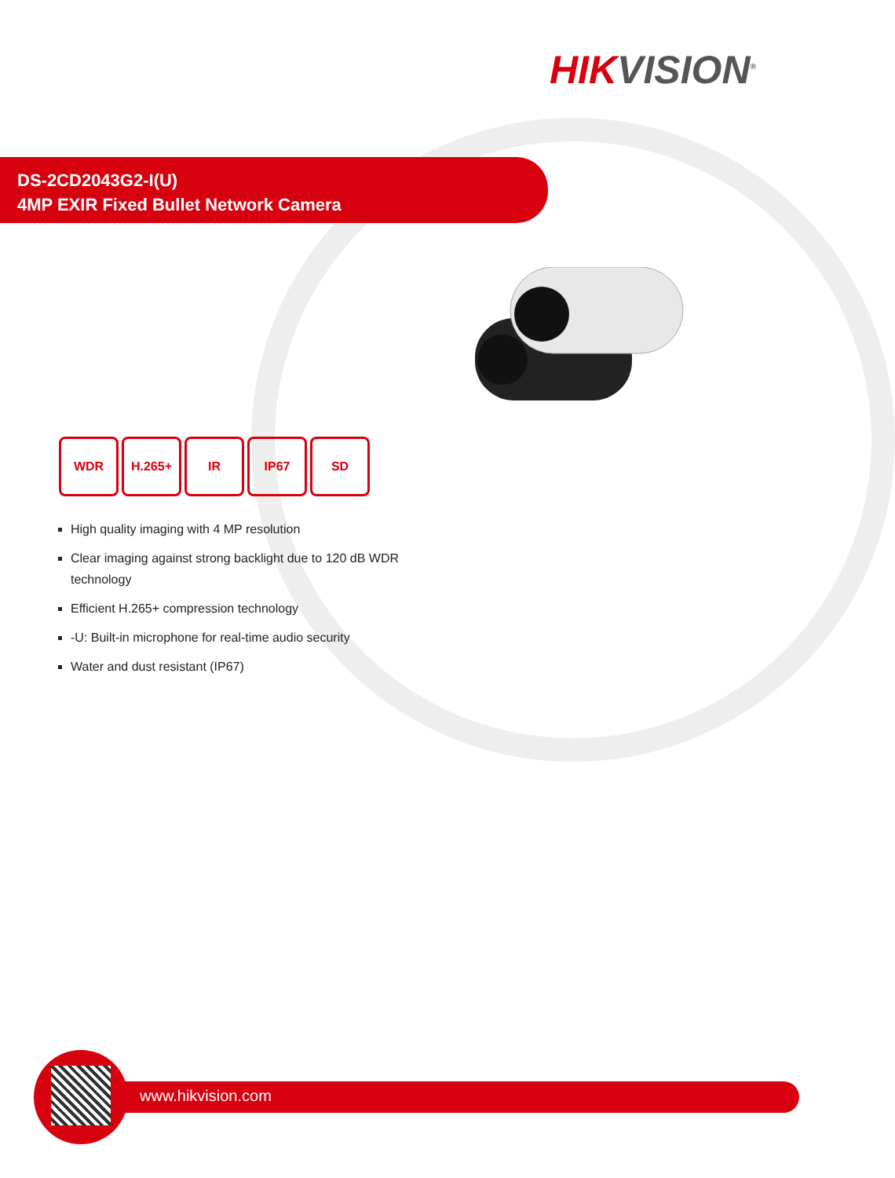HIKVISION<sup>®</sup>
DS-2CD2043G2-I(U)
4MP EXIR Fixed Bullet Network Camera
WDR H.265+ IR IP67 SD
High quality imaging with 4 MP resolution
Clear imaging against strong backlight due to 120 dB WDR technology
Efficient H.265+ compression technology
-U: Built-in microphone for real-time audio security
Water and dust resistant (IP67)
www.hikvision.com